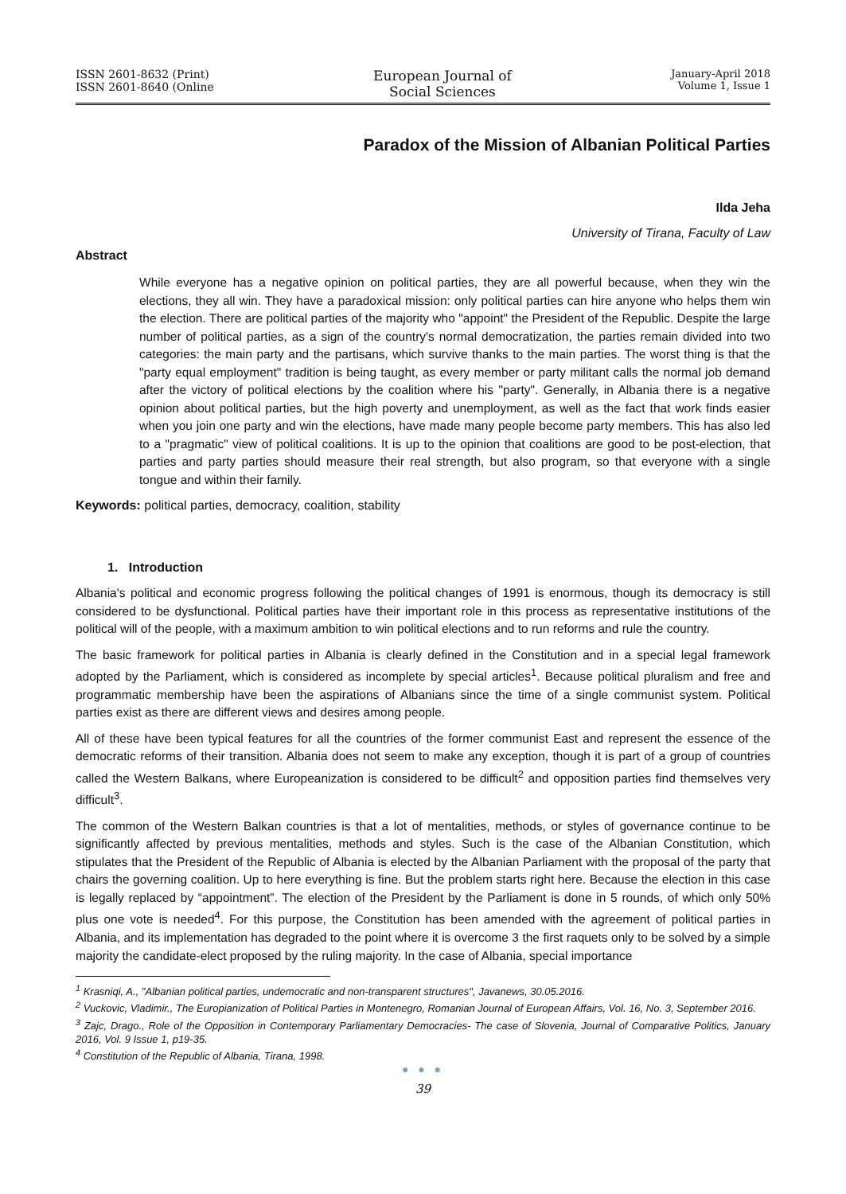ISSN 2601-8632 (Print)
ISSN 2601-8640 (Online
European Journal of
Social Sciences
January-April 2018
Volume 1, Issue 1
Paradox of the Mission of Albanian Political Parties
Ilda Jeha
University of Tirana, Faculty of Law
Abstract
While everyone has a negative opinion on political parties, they are all powerful because, when they win the elections, they all win. They have a paradoxical mission: only political parties can hire anyone who helps them win the election. There are political parties of the majority who "appoint" the President of the Republic. Despite the large number of political parties, as a sign of the country's normal democratization, the parties remain divided into two categories: the main party and the partisans, which survive thanks to the main parties. The worst thing is that the "party equal employment" tradition is being taught, as every member or party militant calls the normal job demand after the victory of political elections by the coalition where his "party". Generally, in Albania there is a negative opinion about political parties, but the high poverty and unemployment, as well as the fact that work finds easier when you join one party and win the elections, have made many people become party members. This has also led to a "pragmatic" view of political coalitions. It is up to the opinion that coalitions are good to be post-election, that parties and party parties should measure their real strength, but also program, so that everyone with a single tongue and within their family.
Keywords: political parties, democracy, coalition, stability
1. Introduction
Albania's political and economic progress following the political changes of 1991 is enormous, though its democracy is still considered to be dysfunctional. Political parties have their important role in this process as representative institutions of the political will of the people, with a maximum ambition to win political elections and to run reforms and rule the country.
The basic framework for political parties in Albania is clearly defined in the Constitution and in a special legal framework adopted by the Parliament, which is considered as incomplete by special articles<sup>1</sup>. Because political pluralism and free and programmatic membership have been the aspirations of Albanians since the time of a single communist system. Political parties exist as there are different views and desires among people.
All of these have been typical features for all the countries of the former communist East and represent the essence of the democratic reforms of their transition. Albania does not seem to make any exception, though it is part of a group of countries called the Western Balkans, where Europeanization is considered to be difficult<sup>2</sup> and opposition parties find themselves very difficult<sup>3</sup>.
The common of the Western Balkan countries is that a lot of mentalities, methods, or styles of governance continue to be significantly affected by previous mentalities, methods and styles. Such is the case of the Albanian Constitution, which stipulates that the President of the Republic of Albania is elected by the Albanian Parliament with the proposal of the party that chairs the governing coalition. Up to here everything is fine. But the problem starts right here. Because the election in this case is legally replaced by “appointment”. The election of the President by the Parliament is done in 5 rounds, of which only 50% plus one vote is needed<sup>4</sup>. For this purpose, the Constitution has been amended with the agreement of political parties in Albania, and its implementation has degraded to the point where it is overcome 3 the first raquets only to be solved by a simple majority the candidate-elect proposed by the ruling majority. In the case of Albania, special importance
<sup>1</sup> Krasniqi, A., "Albanian political parties, undemocratic and non-transparent structures", Javanews, 30.05.2016.
<sup>2</sup> Vuckovic, Vladimir., The Europianization of Political Parties in Montenegro, Romanian Journal of European Affairs, Vol. 16, No. 3, September 2016.
<sup>3</sup> Zajc, Drago., Role of the Opposition in Contemporary Parliamentary Democracies- The case of Slovenia, Journal of Comparative Politics, January 2016, Vol. 9 Issue 1, p19-35.
<sup>4</sup> Constitution of the Republic of Albania, Tirana, 1998.
● ● ●
39